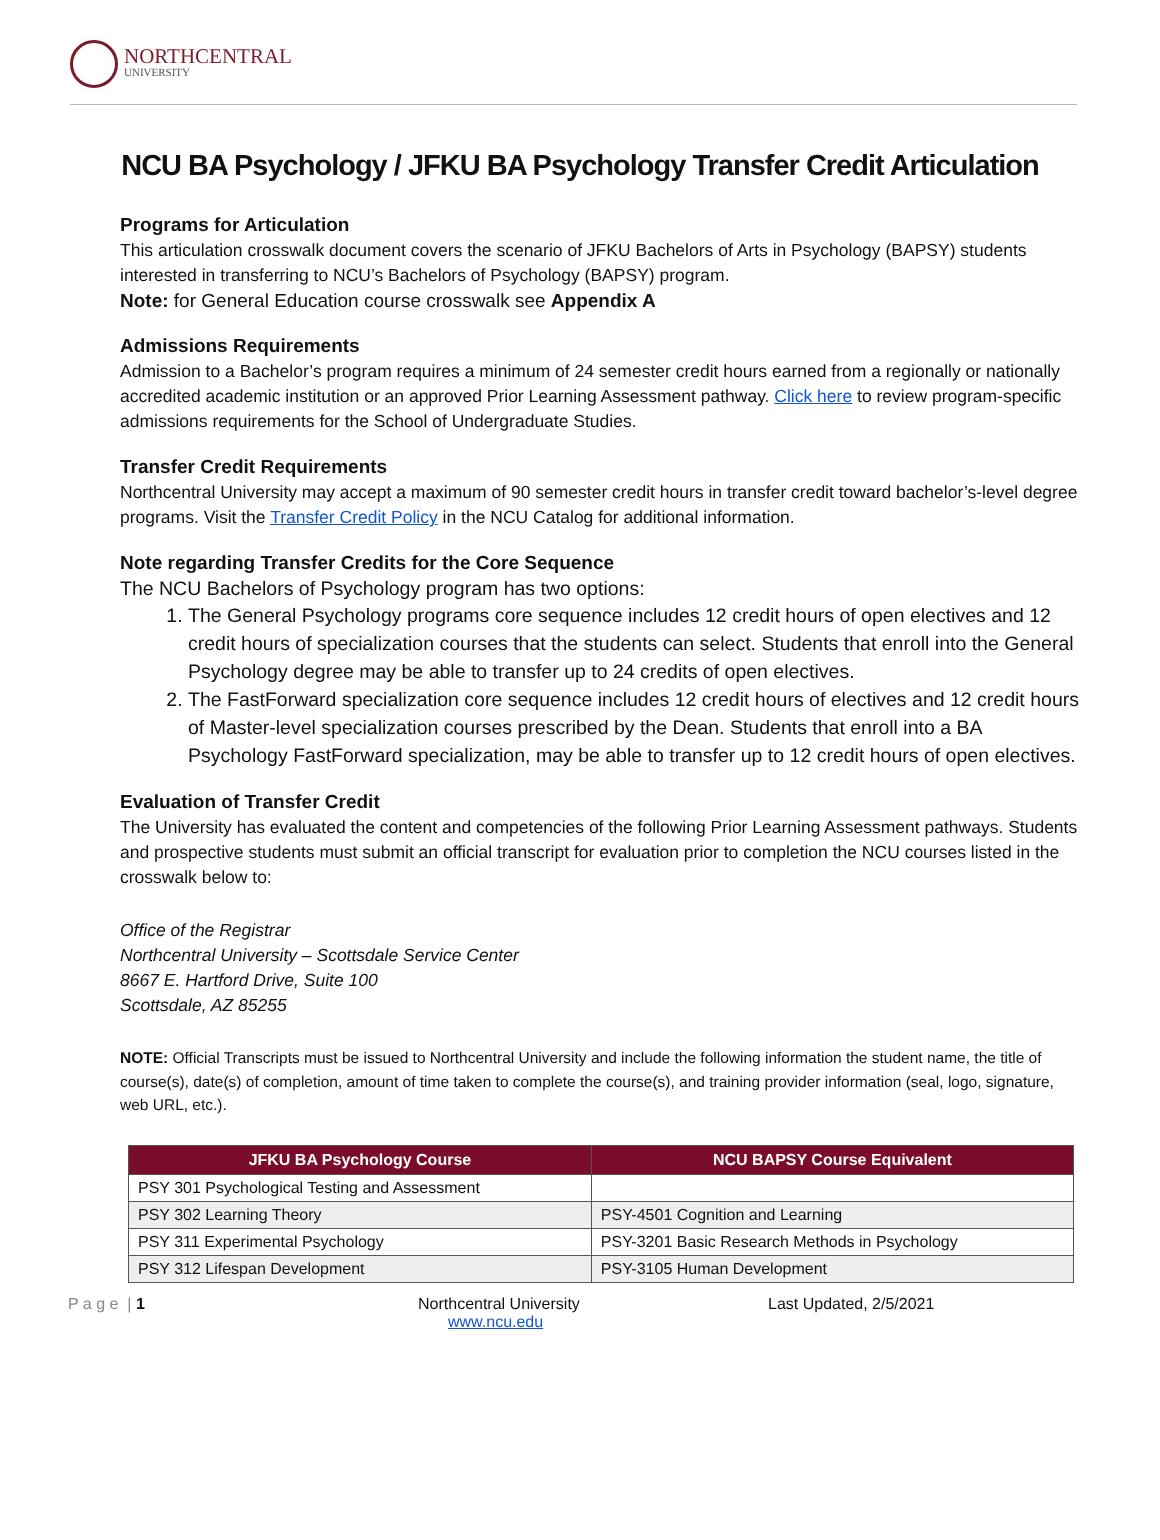NORTHCENTRAL
UNIVERSITY
NCU BA Psychology / JFKU BA Psychology Transfer Credit Articulation
Programs for Articulation
This articulation crosswalk document covers the scenario of JFKU Bachelors of Arts in Psychology (BAPSY) students interested in transferring to NCU’s Bachelors of Psychology (BAPSY) program.
Note: for General Education course crosswalk see Appendix A
Admissions Requirements
Admission to a Bachelor’s program requires a minimum of 24 semester credit hours earned from a regionally or nationally accredited academic institution or an approved Prior Learning Assessment pathway. Click here to review program-specific admissions requirements for the School of Undergraduate Studies.
Transfer Credit Requirements
Northcentral University may accept a maximum of 90 semester credit hours in transfer credit toward bachelor’s-level degree programs. Visit the Transfer Credit Policy in the NCU Catalog for additional information.
Note regarding Transfer Credits for the Core Sequence
The NCU Bachelors of Psychology program has two options:
1. The General Psychology programs core sequence includes 12 credit hours of open electives and 12 credit hours of specialization courses that the students can select. Students that enroll into the General Psychology degree may be able to transfer up to 24 credits of open electives.
2. The FastForward specialization core sequence includes 12 credit hours of electives and 12 credit hours of Master-level specialization courses prescribed by the Dean. Students that enroll into a BA Psychology FastForward specialization, may be able to transfer up to 12 credit hours of open electives.
Evaluation of Transfer Credit
The University has evaluated the content and competencies of the following Prior Learning Assessment pathways. Students and prospective students must submit an official transcript for evaluation prior to completion the NCU courses listed in the crosswalk below to:
Office of the Registrar
Northcentral University – Scottsdale Service Center
8667 E. Hartford Drive, Suite 100
Scottsdale, AZ 85255
NOTE: Official Transcripts must be issued to Northcentral University and include the following information the student name, the title of course(s), date(s) of completion, amount of time taken to complete the course(s), and training provider information (seal, logo, signature, web URL, etc.).
| JFKU BA Psychology Course | NCU BAPSY Course Equivalent |
| --- | --- |
| PSY 301 Psychological Testing and Assessment | |
| PSY 302 Learning Theory | PSY-4501 Cognition and Learning |
| PSY 311 Experimental Psychology | PSY-3201 Basic Research Methods in Psychology |
| PSY 312 Lifespan Development | PSY-3105 Human Development |
P a g e | 1 Northcentral University
www.ncu.edu
Last Updated, 2/5/2021